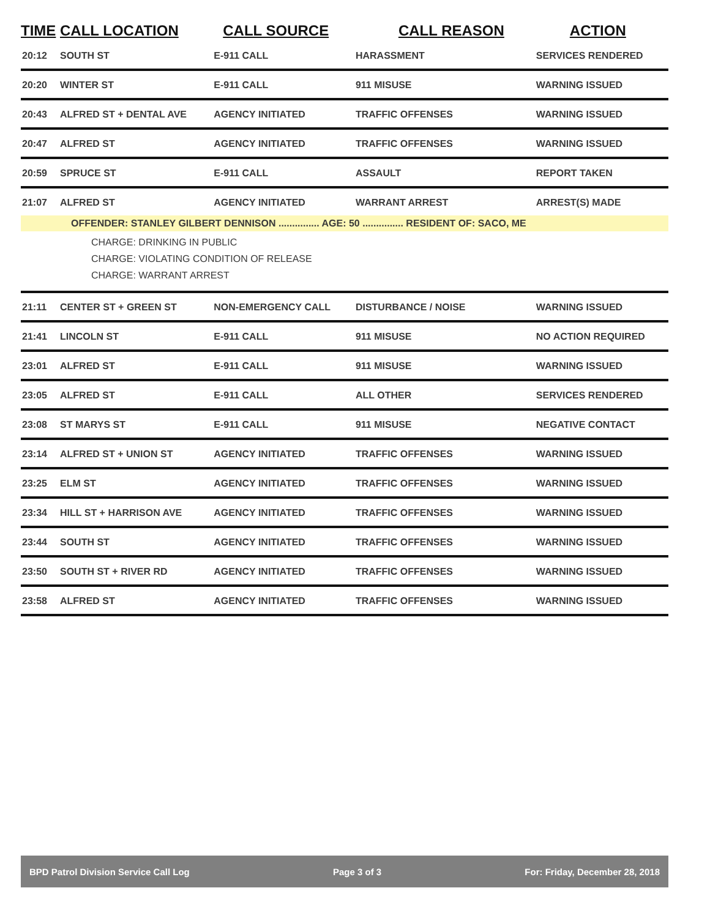| TIME | CALL LOCATION | CALL SOURCE | CALL REASON | ACTION |
| --- | --- | --- | --- | --- |
| 20:12 | SOUTH ST | E-911 CALL | HARASSMENT | SERVICES RENDERED |
| 20:20 | WINTER ST | E-911 CALL | 911 MISUSE | WARNING ISSUED |
| 20:43 | ALFRED ST + DENTAL AVE | AGENCY INITIATED | TRAFFIC OFFENSES | WARNING ISSUED |
| 20:47 | ALFRED ST | AGENCY INITIATED | TRAFFIC OFFENSES | WARNING ISSUED |
| 20:59 | SPRUCE ST | E-911 CALL | ASSAULT | REPORT TAKEN |
| 21:07 | ALFRED ST | AGENCY INITIATED | WARRANT ARREST | ARREST(S) MADE |
| OFFENDER: STANLEY GILBERT DENNISON ............... AGE: 50 ............... RESIDENT OF: SACO, ME | | | | |
| CHARGE: DRINKING IN PUBLIC CHARGE: VIOLATING CONDITION OF RELEASE CHARGE: WARRANT ARREST | | | | |
| 21:11 | CENTER ST + GREEN ST | NON-EMERGENCY CALL | DISTURBANCE / NOISE | WARNING ISSUED |
| 21:41 | LINCOLN ST | E-911 CALL | 911 MISUSE | NO ACTION REQUIRED |
| 23:01 | ALFRED ST | E-911 CALL | 911 MISUSE | WARNING ISSUED |
| 23:05 | ALFRED ST | E-911 CALL | ALL OTHER | SERVICES RENDERED |
| 23:08 | ST MARYS ST | E-911 CALL | 911 MISUSE | NEGATIVE CONTACT |
| 23:14 | ALFRED ST + UNION ST | AGENCY INITIATED | TRAFFIC OFFENSES | WARNING ISSUED |
| 23:25 | ELM ST | AGENCY INITIATED | TRAFFIC OFFENSES | WARNING ISSUED |
| 23:34 | HILL ST + HARRISON AVE | AGENCY INITIATED | TRAFFIC OFFENSES | WARNING ISSUED |
| 23:44 | SOUTH ST | AGENCY INITIATED | TRAFFIC OFFENSES | WARNING ISSUED |
| 23:50 | SOUTH ST + RIVER RD | AGENCY INITIATED | TRAFFIC OFFENSES | WARNING ISSUED |
| 23:58 | ALFRED ST | AGENCY INITIATED | TRAFFIC OFFENSES | WARNING ISSUED |
BPD Patrol Division Service Call Log Page 3 of 3 For: Friday, December 28, 2018